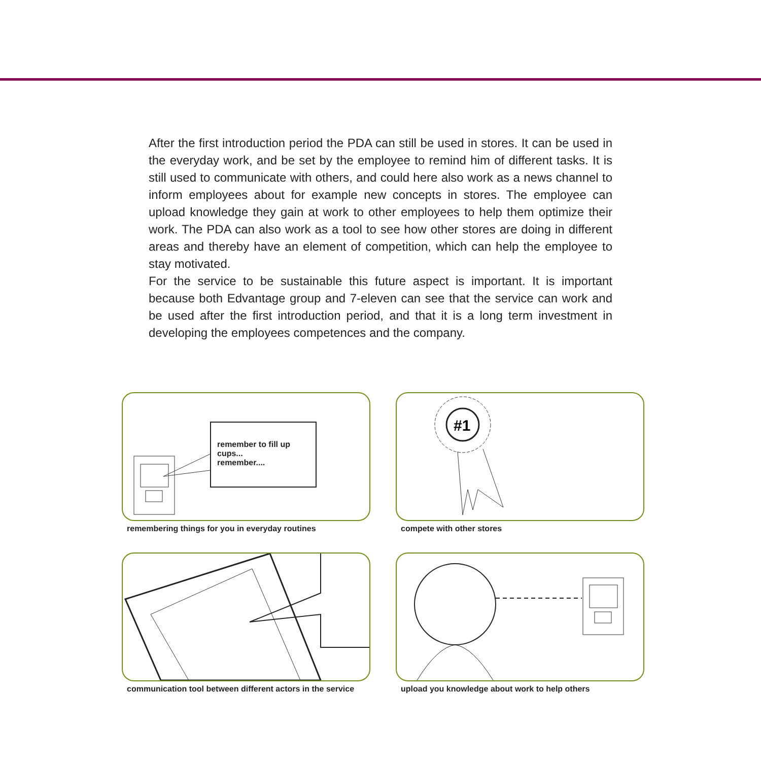After the first introduction period the PDA can still be used in stores. It can be used in the everyday work, and be set by the employee to remind him of different tasks. It is still used to communicate with others, and could here also work as a news channel to inform employees about for example new concepts in stores. The employee can upload knowledge they gain at work to other employees to help them optimize their work. The PDA can also work as a tool to see how other stores are doing in different areas and thereby have an element of competition, which can help the employee to stay motivated.
For the service to be sustainable this future aspect is important. It is important because both Edvantage group and 7-eleven can see that the service can work and be used after the first introduction period, and that it is a long term investment in developing the employees competences and the company.
remember to fill up cups...
remember....
remembering things for you in everyday routines
#1
compete with other stores
communication tool between different actors in the service
upload you knowledge about work to help others